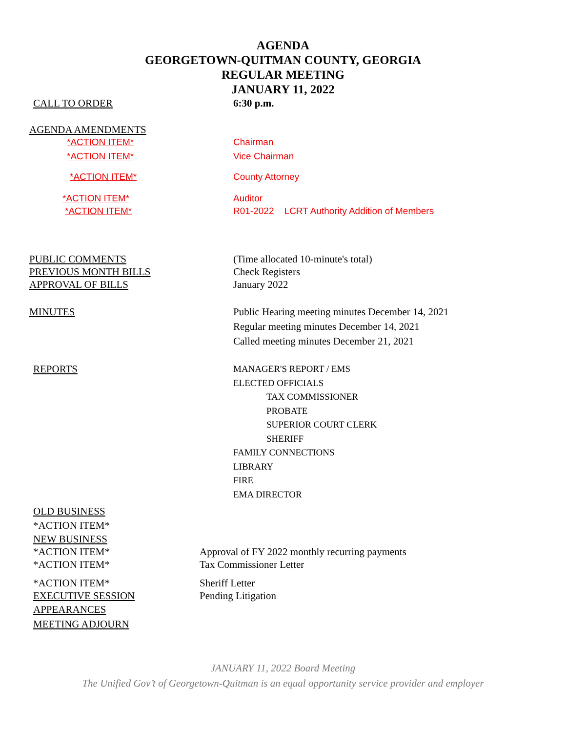AGENDA
GEORGETOWN-QUITMAN COUNTY, GEORGIA
REGULAR MEETING
JANUARY 11, 2022
CALL TO ORDER 6:30 p.m.
AGENDA AMENDMENTS
*ACTION ITEM* Chairman
*ACTION ITEM* Vice Chairman
*ACTION ITEM* County Attorney
*ACTION ITEM* Auditor
*ACTION ITEM* R01-2022 LCRT Authority Addition of Members
PUBLIC COMMENTS (Time allocated 10-minute's total)
PREVIOUS MONTH BILLS Check Registers
APPROVAL OF BILLS January 2022
MINUTES Public Hearing meeting minutes December 14, 2021
Regular meeting minutes December 14, 2021
Called meeting minutes December 21, 2021
REPORTS MANAGER'S REPORT / EMS
ELECTED OFFICIALS
TAX COMMISSIONER
PROBATE
SUPERIOR COURT CLERK
SHERIFF
FAMILY CONNECTIONS
LIBRARY
FIRE
EMA DIRECTOR
OLD BUSINESS
*ACTION ITEM*
NEW BUSINESS
*ACTION ITEM* Approval of FY 2022 monthly recurring payments
*ACTION ITEM* Tax Commissioner Letter
*ACTION ITEM* Sheriff Letter
EXECUTIVE SESSION Pending Litigation
APPEARANCES
MEETING ADJOURN
JANUARY 11, 2022 Board Meeting
The Unified Gov’t of Georgetown-Quitman is an equal opportunity service provider and employer